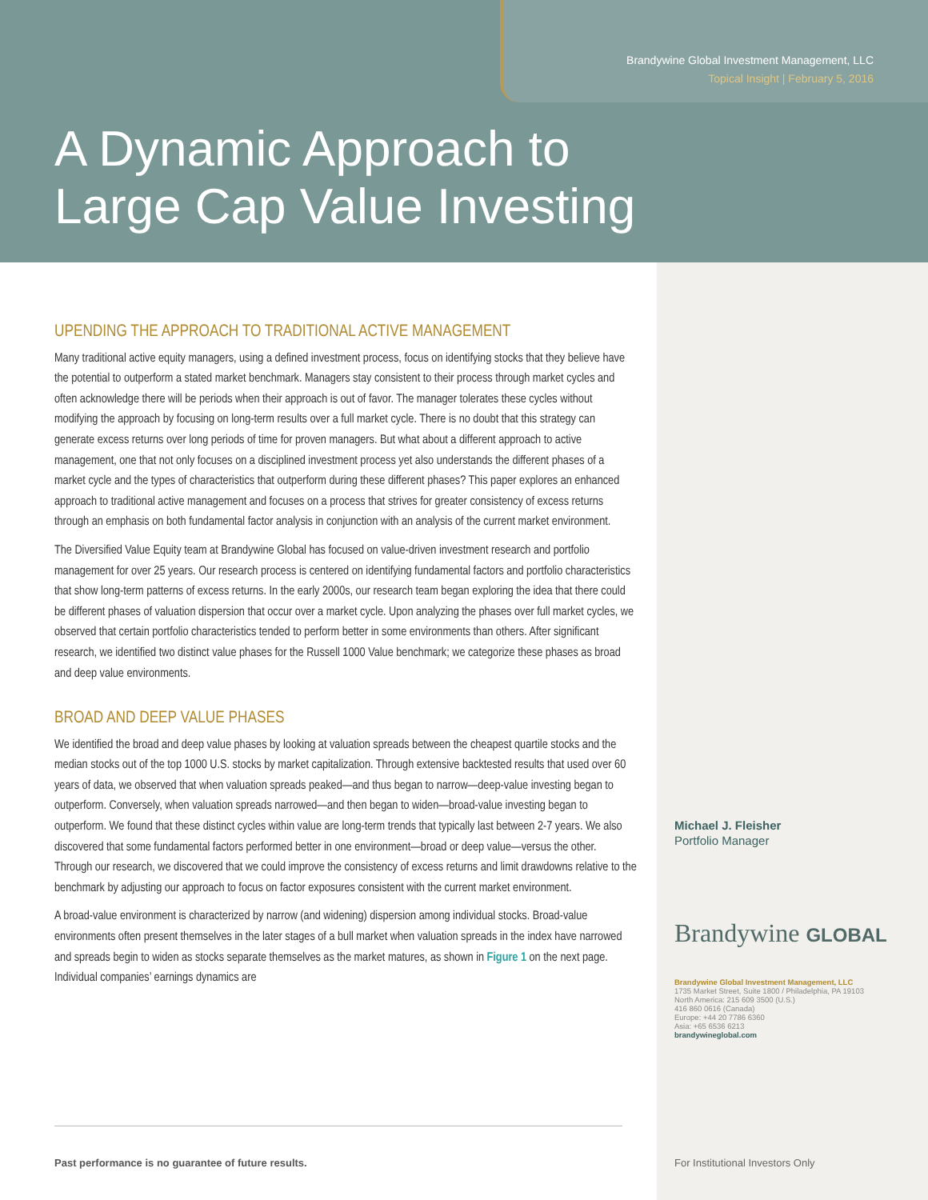Brandywine Global Investment Management, LLC
Topical Insight | February 5, 2016
A Dynamic Approach to
Large Cap Value Investing
UPENDING THE APPROACH TO TRADITIONAL ACTIVE MANAGEMENT
Many traditional active equity managers, using a defined investment process, focus on identifying stocks that they believe have the potential to outperform a stated market benchmark. Managers stay consistent to their process through market cycles and often acknowledge there will be periods when their approach is out of favor. The manager tolerates these cycles without modifying the approach by focusing on long-term results over a full market cycle. There is no doubt that this strategy can generate excess returns over long periods of time for proven managers. But what about a different approach to active management, one that not only focuses on a disciplined investment process yet also understands the different phases of a market cycle and the types of characteristics that outperform during these different phases? This paper explores an enhanced approach to traditional active management and focuses on a process that strives for greater consistency of excess returns through an emphasis on both fundamental factor analysis in conjunction with an analysis of the current market environment.
The Diversified Value Equity team at Brandywine Global has focused on value-driven investment research and portfolio management for over 25 years. Our research process is centered on identifying fundamental factors and portfolio characteristics that show long-term patterns of excess returns. In the early 2000s, our research team began exploring the idea that there could be different phases of valuation dispersion that occur over a market cycle. Upon analyzing the phases over full market cycles, we observed that certain portfolio characteristics tended to perform better in some environments than others. After significant research, we identified two distinct value phases for the Russell 1000 Value benchmark; we categorize these phases as broad and deep value environments.
BROAD AND DEEP VALUE PHASES
We identified the broad and deep value phases by looking at valuation spreads between the cheapest quartile stocks and the median stocks out of the top 1000 U.S. stocks by market capitalization. Through extensive backtested results that used over 60 years of data, we observed that when valuation spreads peaked—and thus began to narrow—deep-value investing began to outperform. Conversely, when valuation spreads narrowed—and then began to widen—broad-value investing began to outperform. We found that these distinct cycles within value are long-term trends that typically last between 2-7 years. We also discovered that some fundamental factors performed better in one environment—broad or deep value—versus the other. Through our research, we discovered that we could improve the consistency of excess returns and limit drawdowns relative to the benchmark by adjusting our approach to focus on factor exposures consistent with the current market environment.
A broad-value environment is characterized by narrow (and widening) dispersion among individual stocks. Broad-value environments often present themselves in the later stages of a bull market when valuation spreads in the index have narrowed and spreads begin to widen as stocks separate themselves as the market matures, as shown in Figure 1 on the next page. Individual companies’ earnings dynamics are
Michael J. Fleisher
Portfolio Manager
Brandywine GLOBAL
Brandywine Global Investment Management, LLC
1735 Market Street, Suite 1800 / Philadelphia, PA 19103
North America: 215 609 3500 (U.S.)
416 860 0616 (Canada)
Europe: +44 20 7786 6360
Asia: +65 6536 6213
brandywineglobal.com
Past performance is no guarantee of future results.
For Institutional Investors Only